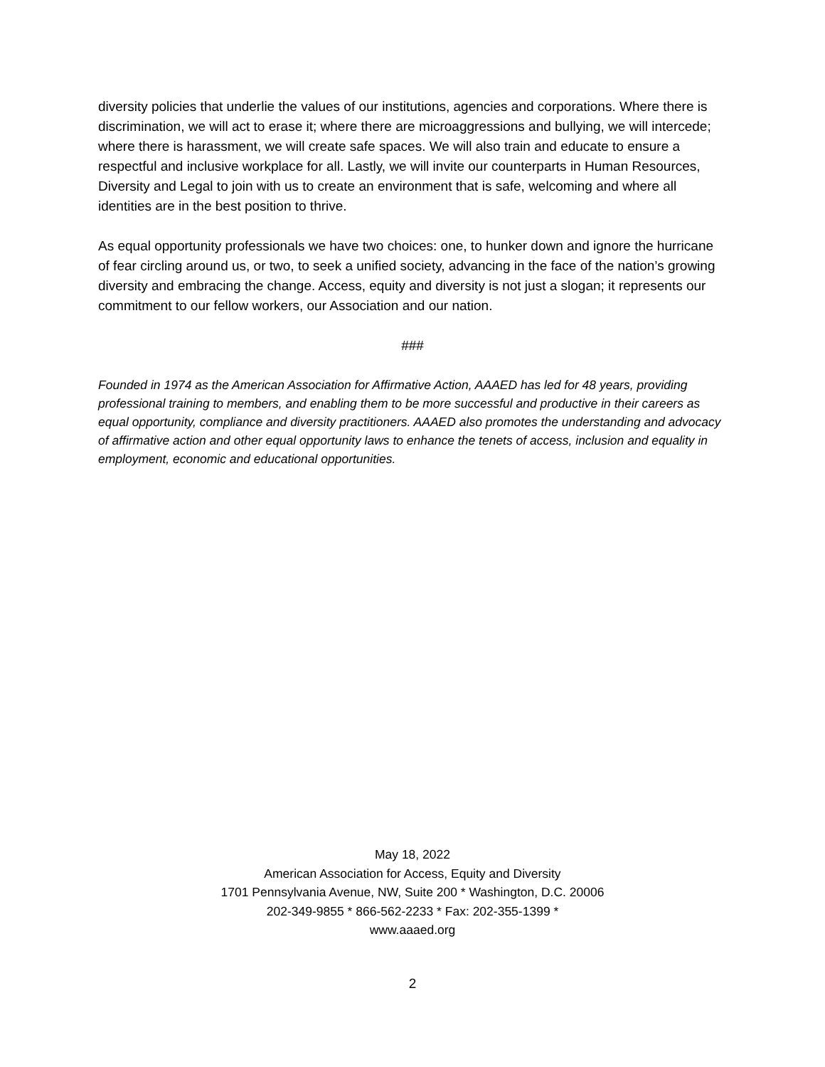diversity policies that underlie the values of our institutions, agencies and corporations. Where there is discrimination, we will act to erase it; where there are microaggressions and bullying, we will intercede; where there is harassment, we will create safe spaces. We will also train and educate to ensure a respectful and inclusive workplace for all. Lastly, we will invite our counterparts in Human Resources, Diversity and Legal to join with us to create an environment that is safe, welcoming and where all identities are in the best position to thrive.
As equal opportunity professionals we have two choices: one, to hunker down and ignore the hurricane of fear circling around us, or two, to seek a unified society, advancing in the face of the nation’s growing diversity and embracing the change. Access, equity and diversity is not just a slogan; it represents our commitment to our fellow workers, our Association and our nation.
###
Founded in 1974 as the American Association for Affirmative Action, AAAED has led for 48 years, providing professional training to members, and enabling them to be more successful and productive in their careers as equal opportunity, compliance and diversity practitioners. AAAED also promotes the understanding and advocacy of affirmative action and other equal opportunity laws to enhance the tenets of access, inclusion and equality in employment, economic and educational opportunities.
May 18, 2022
American Association for Access, Equity and Diversity
1701 Pennsylvania Avenue, NW, Suite 200 * Washington, D.C. 20006
202-349-9855 * 866-562-2233 * Fax: 202-355-1399 *
www.aaaed.org
2